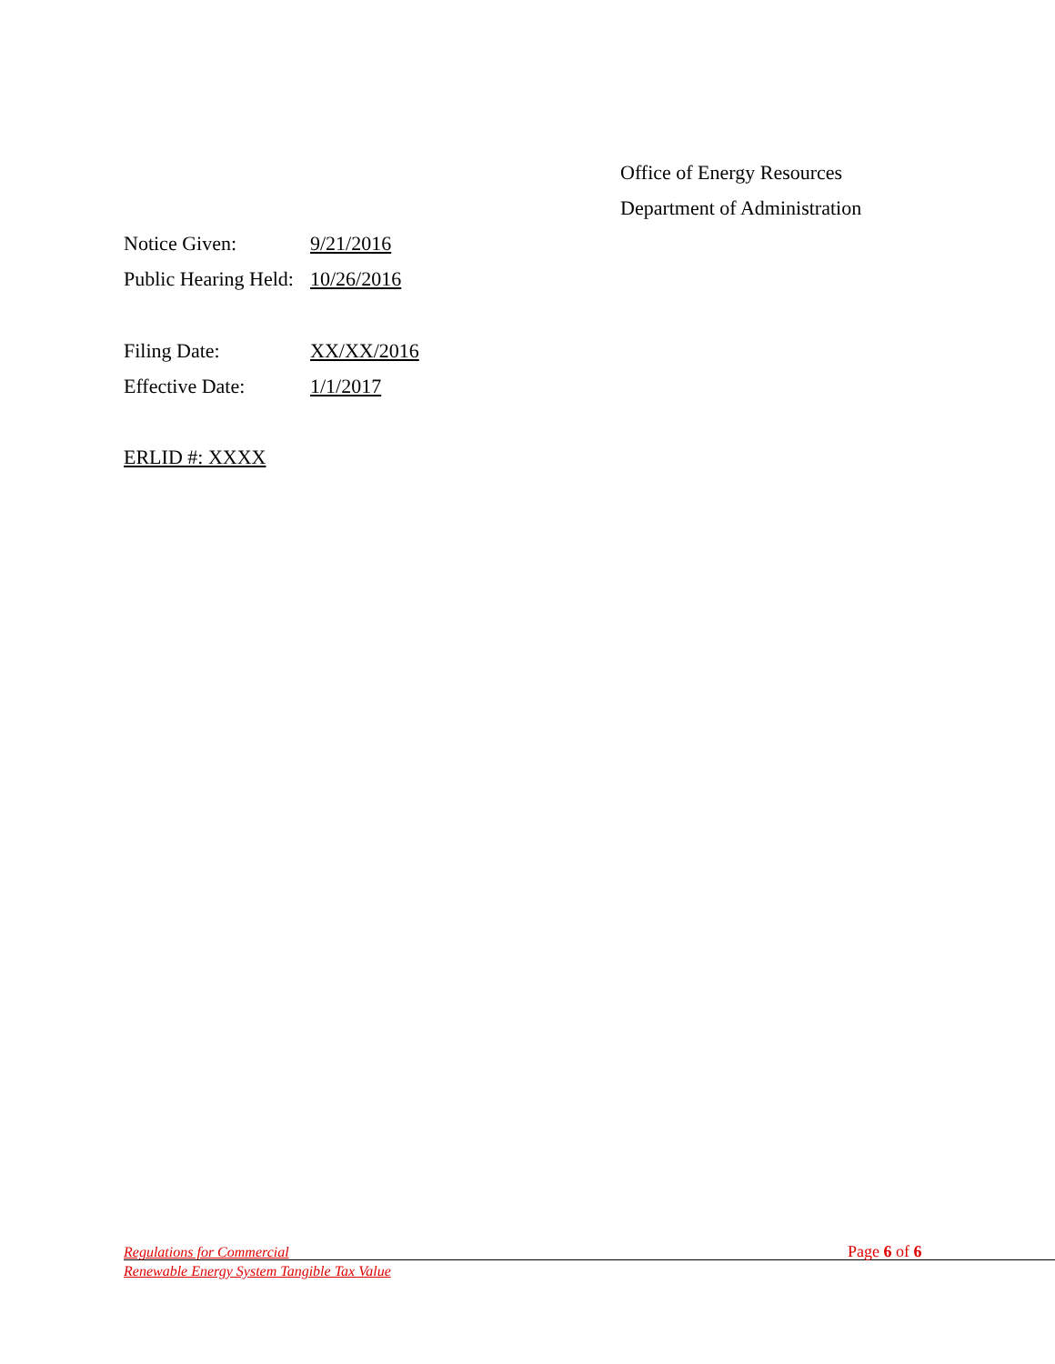Office of Energy Resources
Department of Administration
Notice Given: 9/21/2016
Public Hearing Held: 10/26/2016
Filing Date: XX/XX/2016
Effective Date: 1/1/2017
ERLID #: XXXX
Regulations for Commercial
Renewable Energy System Tangible Tax Value
Page 6 of 6